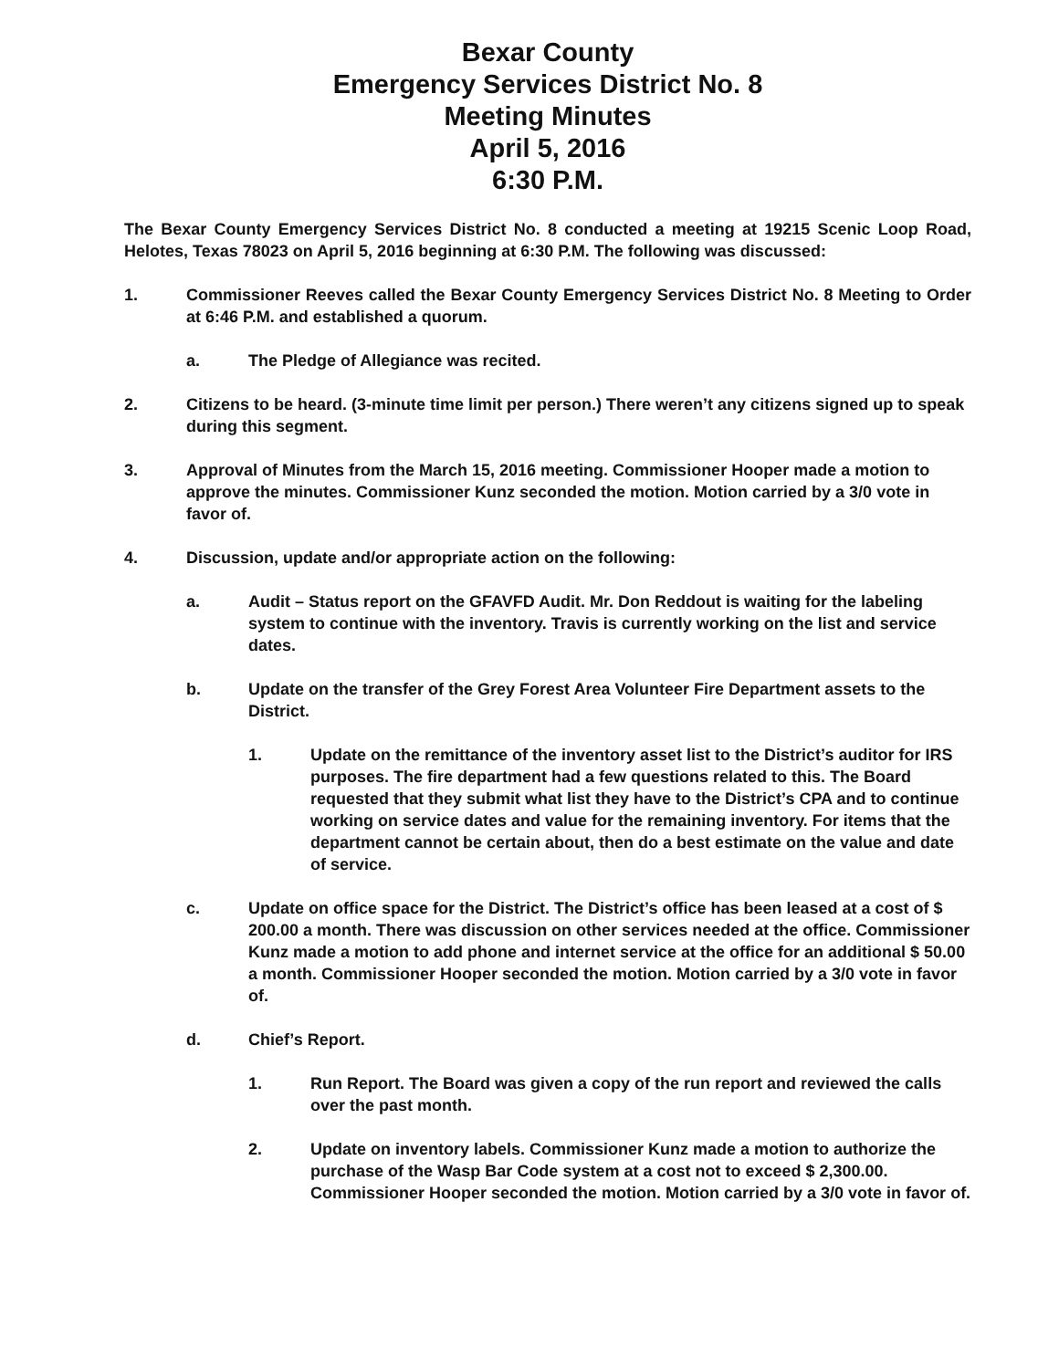Bexar County
Emergency Services District No. 8
Meeting Minutes
April 5, 2016
6:30 P.M.
The Bexar County Emergency Services District No. 8 conducted a meeting at 19215 Scenic Loop Road, Helotes, Texas 78023 on April 5, 2016 beginning at 6:30 P.M. The following was discussed:
1. Commissioner Reeves called the Bexar County Emergency Services District No. 8 Meeting to Order at 6:46 P.M. and established a quorum.
a. The Pledge of Allegiance was recited.
2. Citizens to be heard. (3-minute time limit per person.) There weren’t any citizens signed up to speak during this segment.
3. Approval of Minutes from the March 15, 2016 meeting. Commissioner Hooper made a motion to approve the minutes. Commissioner Kunz seconded the motion. Motion carried by a 3/0 vote in favor of.
4. Discussion, update and/or appropriate action on the following:
a. Audit – Status report on the GFAVFD Audit. Mr. Don Reddout is waiting for the labeling system to continue with the inventory. Travis is currently working on the list and service dates.
b. Update on the transfer of the Grey Forest Area Volunteer Fire Department assets to the District.
1. Update on the remittance of the inventory asset list to the District’s auditor for IRS purposes. The fire department had a few questions related to this. The Board requested that they submit what list they have to the District’s CPA and to continue working on service dates and value for the remaining inventory. For items that the department cannot be certain about, then do a best estimate on the value and date of service.
c. Update on office space for the District. The District’s office has been leased at a cost of $ 200.00 a month. There was discussion on other services needed at the office. Commissioner Kunz made a motion to add phone and internet service at the office for an additional $ 50.00 a month. Commissioner Hooper seconded the motion. Motion carried by a 3/0 vote in favor of.
d. Chief’s Report.
1. Run Report. The Board was given a copy of the run report and reviewed the calls over the past month.
2. Update on inventory labels. Commissioner Kunz made a motion to authorize the purchase of the Wasp Bar Code system at a cost not to exceed $ 2,300.00. Commissioner Hooper seconded the motion. Motion carried by a 3/0 vote in favor of.